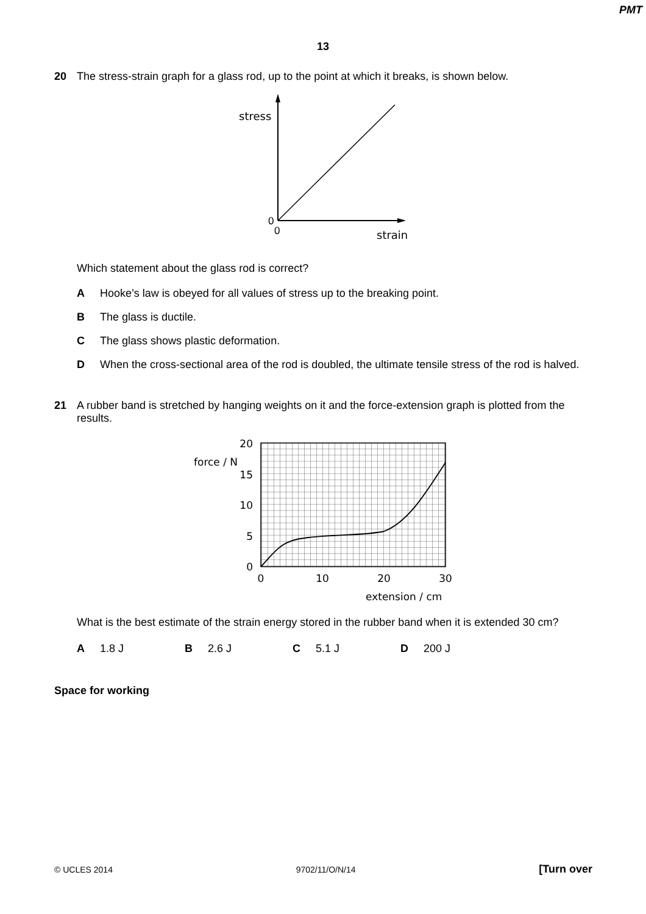PMT
13
20 The stress-strain graph for a glass rod, up to the point at which it breaks, is shown below.
stress
0
0
strain
Which statement about the glass rod is correct?
A Hooke’s law is obeyed for all values of stress up to the breaking point.
B The glass is ductile.
C The glass shows plastic deformation.
D When the cross-sectional area of the rod is doubled, the ultimate tensile stress of the rod is halved.
21 A rubber band is stretched by hanging weights on it and the force-extension graph is plotted from the results.
20
15
10
5
0
0
10
20
30
force / N
extension / cm
What is the best estimate of the strain energy stored in the rubber band when it is extended 30 cm?
A 1.8 J B 2.6 J C 5.1 J D 200 J
Space for working
© UCLES 2014 9702/11/O/N/14 [Turn over